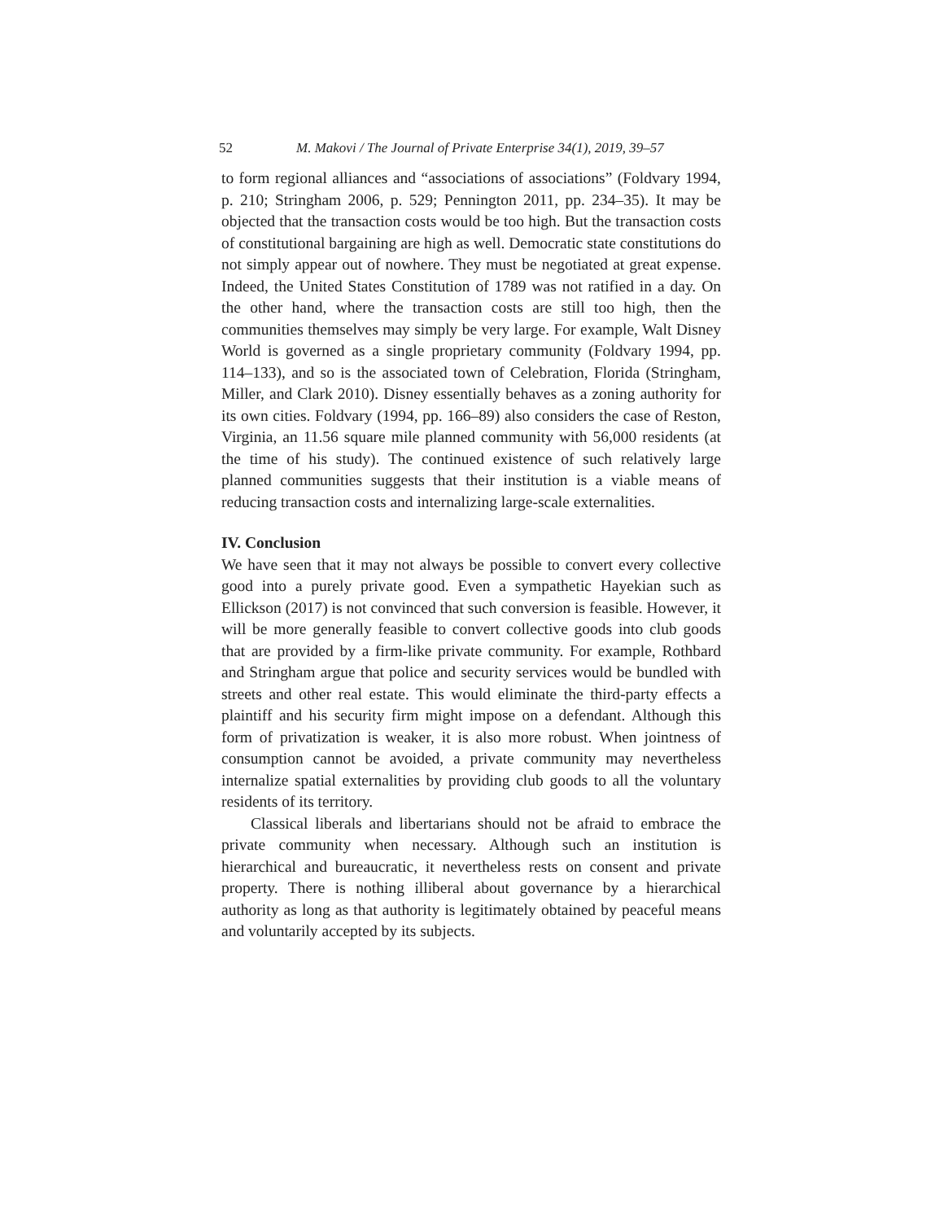52 M. Makovi / The Journal of Private Enterprise 34(1), 2019, 39–57
to form regional alliances and “associations of associations” (Foldvary 1994, p. 210; Stringham 2006, p. 529; Pennington 2011, pp. 234–35). It may be objected that the transaction costs would be too high. But the transaction costs of constitutional bargaining are high as well. Democratic state constitutions do not simply appear out of nowhere. They must be negotiated at great expense. Indeed, the United States Constitution of 1789 was not ratified in a day. On the other hand, where the transaction costs are still too high, then the communities themselves may simply be very large. For example, Walt Disney World is governed as a single proprietary community (Foldvary 1994, pp. 114–133), and so is the associated town of Celebration, Florida (Stringham, Miller, and Clark 2010). Disney essentially behaves as a zoning authority for its own cities. Foldvary (1994, pp. 166–89) also considers the case of Reston, Virginia, an 11.56 square mile planned community with 56,000 residents (at the time of his study). The continued existence of such relatively large planned communities suggests that their institution is a viable means of reducing transaction costs and internalizing large-scale externalities.
IV. Conclusion
We have seen that it may not always be possible to convert every collective good into a purely private good. Even a sympathetic Hayekian such as Ellickson (2017) is not convinced that such conversion is feasible. However, it will be more generally feasible to convert collective goods into club goods that are provided by a firm-like private community. For example, Rothbard and Stringham argue that police and security services would be bundled with streets and other real estate. This would eliminate the third-party effects a plaintiff and his security firm might impose on a defendant. Although this form of privatization is weaker, it is also more robust. When jointness of consumption cannot be avoided, a private community may nevertheless internalize spatial externalities by providing club goods to all the voluntary residents of its territory.
Classical liberals and libertarians should not be afraid to embrace the private community when necessary. Although such an institution is hierarchical and bureaucratic, it nevertheless rests on consent and private property. There is nothing illiberal about governance by a hierarchical authority as long as that authority is legitimately obtained by peaceful means and voluntarily accepted by its subjects.